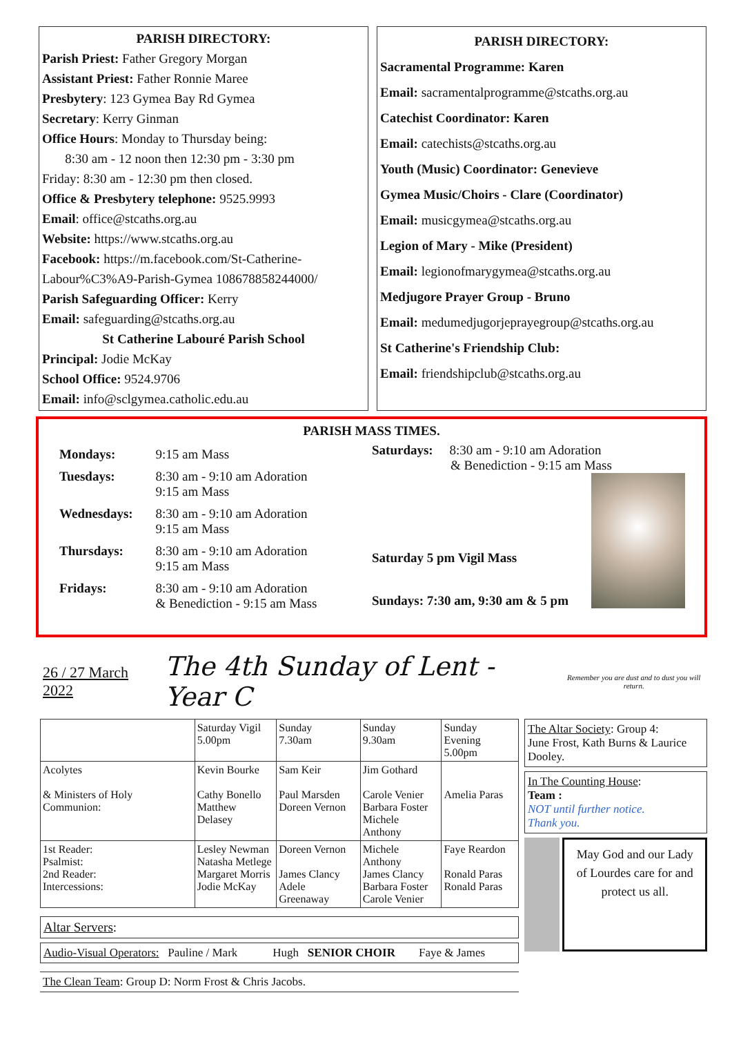PARISH DIRECTORY:
Parish Priest: Father Gregory Morgan
Assistant Priest: Father Ronnie Maree
Presbytery: 123 Gymea Bay Rd Gymea
Secretary: Kerry Ginman
Office Hours: Monday to Thursday being:
8:30 am - 12 noon then 12:30 pm - 3:30 pm
Friday: 8:30 am - 12:30 pm then closed.
Office & Presbytery telephone: 9525.9993
Email: office@stcaths.org.au
Website: https://www.stcaths.org.au
Facebook: https://m.facebook.com/St-Catherine-Labour%C3%A9-Parish-Gymea 108678858244000/
Parish Safeguarding Officer: Kerry
Email: safeguarding@stcaths.org.au
St Catherine Labouré Parish School
Principal: Jodie McKay
School Office: 9524.9706
Email: info@sclgymea.catholic.edu.au
PARISH DIRECTORY:
Sacramental Programme: Karen
Email: sacramentalprogramme@stcaths.org.au
Catechist Coordinator: Karen
Email: catechists@stcaths.org.au
Youth (Music) Coordinator: Genevieve
Gymea Music/Choirs - Clare (Coordinator)
Email: musicgymea@stcaths.org.au
Legion of Mary - Mike (President)
Email: legionofmarygymea@stcaths.org.au
Medjugore Prayer Group - Bruno
Email: medumedjugorjeprayegroup@stcaths.org.au
St Catherine's Friendship Club:
Email: friendshipclub@stcaths.org.au
PARISH MASS TIMES.
| Mondays: | 9:15 am Mass |
| Tuesdays: | 8:30 am - 9:10 am Adoration 9:15 am Mass |
| Wednesdays: | 8:30 am - 9:10 am Adoration 9:15 am Mass |
| Thursdays: | 8:30 am - 9:10 am Adoration 9:15 am Mass |
| Fridays: | 8:30 am - 9:10 am Adoration & Benediction - 9:15 am Mass |
Saturdays: 8:30 am - 9:10 am Adoration
& Benediction - 9:15 am Mass
Saturday 5 pm Vigil Mass
Sundays: 7:30 am, 9:30 am & 5 pm
26 / 27 March 2022 The 4th Sunday of Lent - Year C Remember you are dust and to dust you will return.
| | Saturday Vigil 5.00pm | Sunday 7.30am | Sunday 9.30am | Sunday Evening 5.00pm |
| --- | --- | --- | --- | --- |
| Acolytes & Ministers of Holy Communion: | Kevin Bourke Cathy Bonello Matthew Delasey | Sam Keir Paul Marsden Doreen Vernon | Jim Gothard Carole Venier Barbara Foster Michele Anthony | Amelia Paras |
| 1st Reader: Psalmist: 2nd Reader: Intercessions: | Lesley Newman Natasha Metlege Margaret Morris Jodie McKay | Doreen Vernon James Clancy Adele Greenaway | Michele Anthony James Clancy Barbara Foster Carole Venier | Faye Reardon Ronald Paras Ronald Paras |
Altar Servers:
Audio-Visual Operators: Pauline / Mark Hugh SENIOR CHOIR Faye & James
The Clean Team: Group D: Norm Frost & Chris Jacobs.
The Altar Society: Group 4:
June Frost, Kath Burns & Laurice Dooley.
In The Counting House:
Team :
NOT until further notice.
Thank you.
May God and our Lady of Lourdes care for and protect us all.